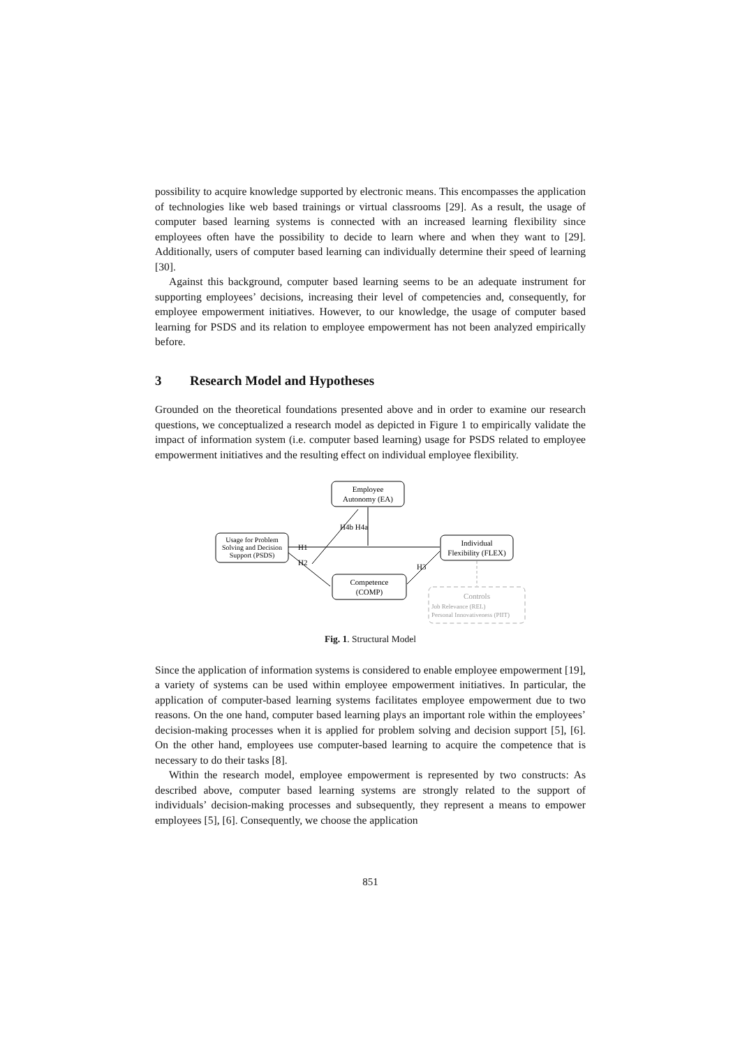possibility to acquire knowledge supported by electronic means. This encompasses the application of technologies like web based trainings or virtual classrooms [29]. As a result, the usage of computer based learning systems is connected with an increased learning flexibility since employees often have the possibility to decide to learn where and when they want to [29]. Additionally, users of computer based learning can individually determine their speed of learning [30].
Against this background, computer based learning seems to be an adequate instrument for supporting employees’ decisions, increasing their level of competencies and, consequently, for employee empowerment initiatives. However, to our knowledge, the usage of computer based learning for PSDS and its relation to employee empowerment has not been analyzed empirically before.
3 Research Model and Hypotheses
Grounded on the theoretical foundations presented above and in order to examine our research questions, we conceptualized a research model as depicted in Figure 1 to empirically validate the impact of information system (i.e. computer based learning) usage for PSDS related to employee empowerment initiatives and the resulting effect on individual employee flexibility.
Employee
Autonomy (EA)
Usage for Problem
Solving and Decision
Support (PSDS)
Individual
Flexibility (FLEX)
Competence
(COMP)
Controls
Job Relevance (REL)
Personal Innovativeness (PIIT)
H4b H4a
H1
H2
H3
Fig. 1. Structural Model
Since the application of information systems is considered to enable employee empowerment [19], a variety of systems can be used within employee empowerment initiatives. In particular, the application of computer-based learning systems facilitates employee empowerment due to two reasons. On the one hand, computer based learning plays an important role within the employees’ decision-making processes when it is applied for problem solving and decision support [5], [6]. On the other hand, employees use computer-based learning to acquire the competence that is necessary to do their tasks [8].
Within the research model, employee empowerment is represented by two constructs: As described above, computer based learning systems are strongly related to the support of individuals’ decision-making processes and subsequently, they represent a means to empower employees [5], [6]. Consequently, we choose the application
851